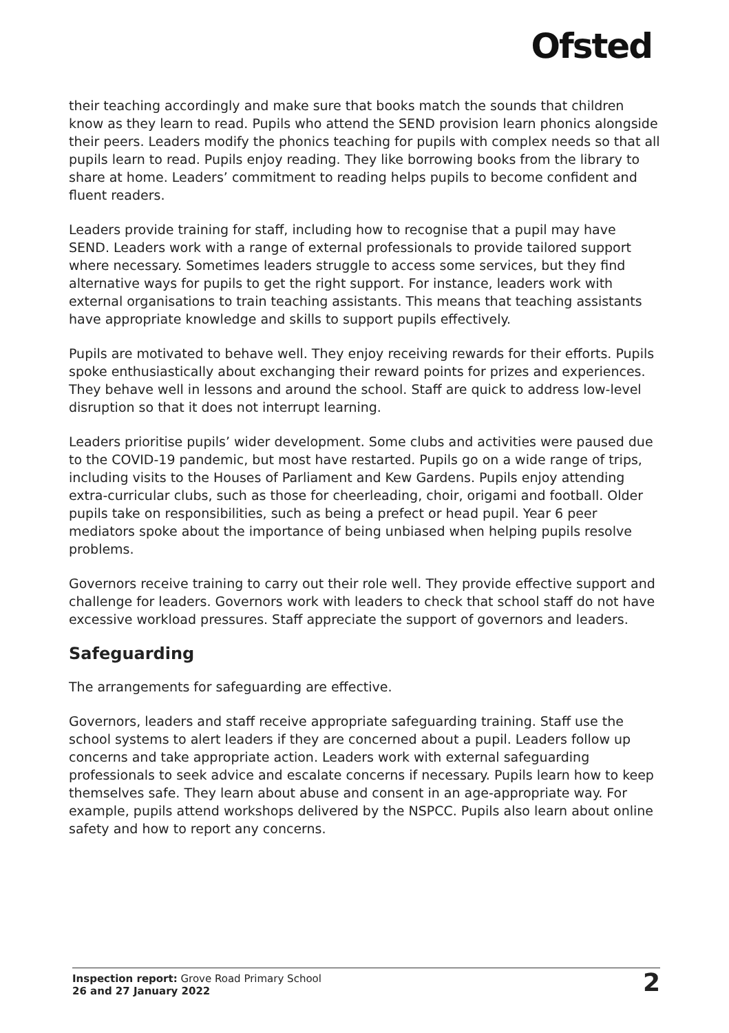Ofsted
their teaching accordingly and make sure that books match the sounds that children know as they learn to read. Pupils who attend the SEND provision learn phonics alongside their peers. Leaders modify the phonics teaching for pupils with complex needs so that all pupils learn to read. Pupils enjoy reading. They like borrowing books from the library to share at home. Leaders’ commitment to reading helps pupils to become confident and fluent readers.
Leaders provide training for staff, including how to recognise that a pupil may have SEND. Leaders work with a range of external professionals to provide tailored support where necessary. Sometimes leaders struggle to access some services, but they find alternative ways for pupils to get the right support. For instance, leaders work with external organisations to train teaching assistants. This means that teaching assistants have appropriate knowledge and skills to support pupils effectively.
Pupils are motivated to behave well. They enjoy receiving rewards for their efforts. Pupils spoke enthusiastically about exchanging their reward points for prizes and experiences. They behave well in lessons and around the school. Staff are quick to address low-level disruption so that it does not interrupt learning.
Leaders prioritise pupils’ wider development. Some clubs and activities were paused due to the COVID-19 pandemic, but most have restarted. Pupils go on a wide range of trips, including visits to the Houses of Parliament and Kew Gardens. Pupils enjoy attending extra-curricular clubs, such as those for cheerleading, choir, origami and football. Older pupils take on responsibilities, such as being a prefect or head pupil. Year 6 peer mediators spoke about the importance of being unbiased when helping pupils resolve problems.
Governors receive training to carry out their role well. They provide effective support and challenge for leaders. Governors work with leaders to check that school staff do not have excessive workload pressures. Staff appreciate the support of governors and leaders.
Safeguarding
The arrangements for safeguarding are effective.
Governors, leaders and staff receive appropriate safeguarding training. Staff use the school systems to alert leaders if they are concerned about a pupil. Leaders follow up concerns and take appropriate action. Leaders work with external safeguarding professionals to seek advice and escalate concerns if necessary. Pupils learn how to keep themselves safe. They learn about abuse and consent in an age-appropriate way. For example, pupils attend workshops delivered by the NSPCC. Pupils also learn about online safety and how to report any concerns.
Inspection report: Grove Road Primary School
26 and 27 January 2022
2